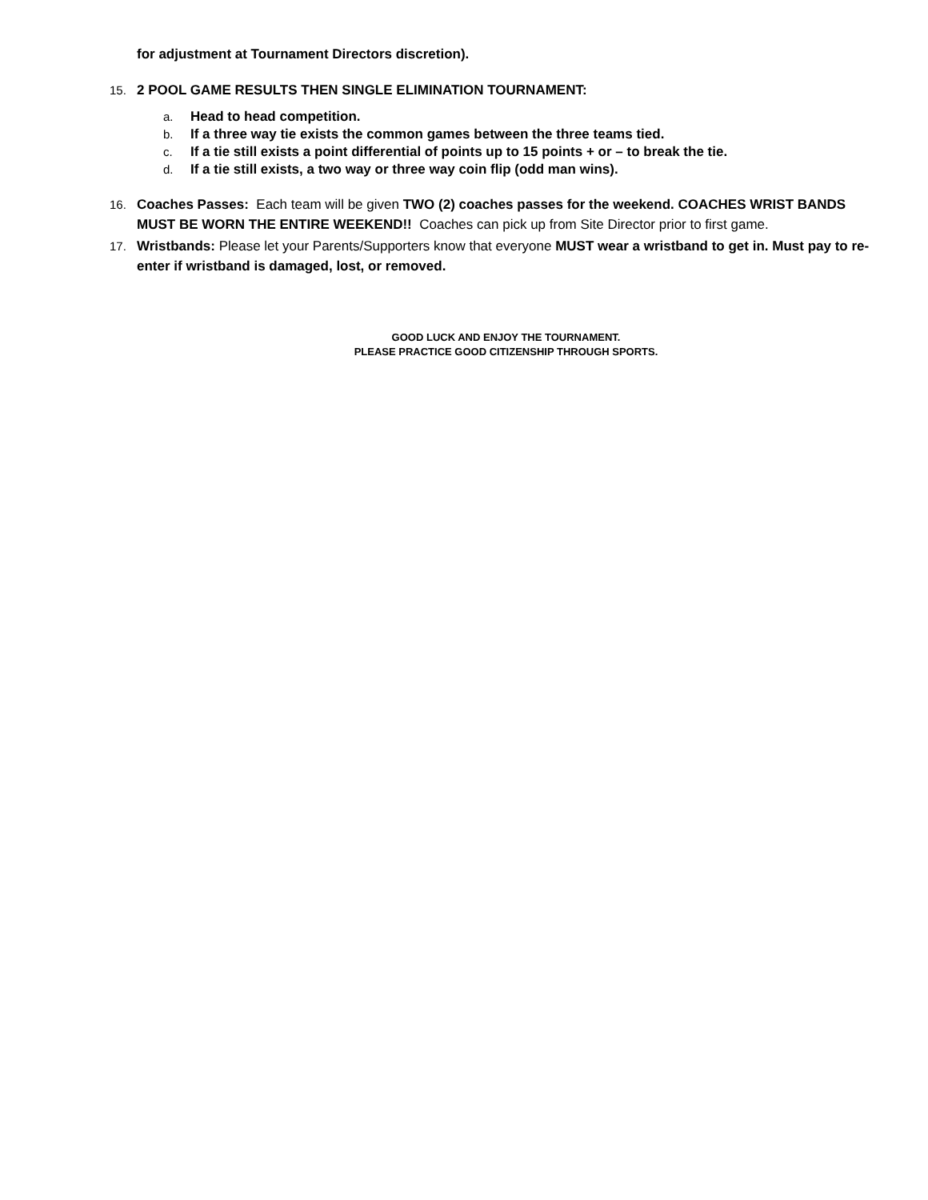for adjustment at Tournament Directors discretion).
15. 2 POOL GAME RESULTS THEN SINGLE ELIMINATION TOURNAMENT:
a. Head to head competition.
b. If a three way tie exists the common games between the three teams tied.
c. If a tie still exists a point differential of points up to 15 points + or – to break the tie.
d. If a tie still exists, a two way or three way coin flip (odd man wins).
16. Coaches Passes: Each team will be given TWO (2) coaches passes for the weekend. COACHES WRIST BANDS MUST BE WORN THE ENTIRE WEEKEND!! Coaches can pick up from Site Director prior to first game.
17. Wristbands: Please let your Parents/Supporters know that everyone MUST wear a wristband to get in. Must pay to re-enter if wristband is damaged, lost, or removed.
GOOD LUCK AND ENJOY THE TOURNAMENT.
PLEASE PRACTICE GOOD CITIZENSHIP THROUGH SPORTS.